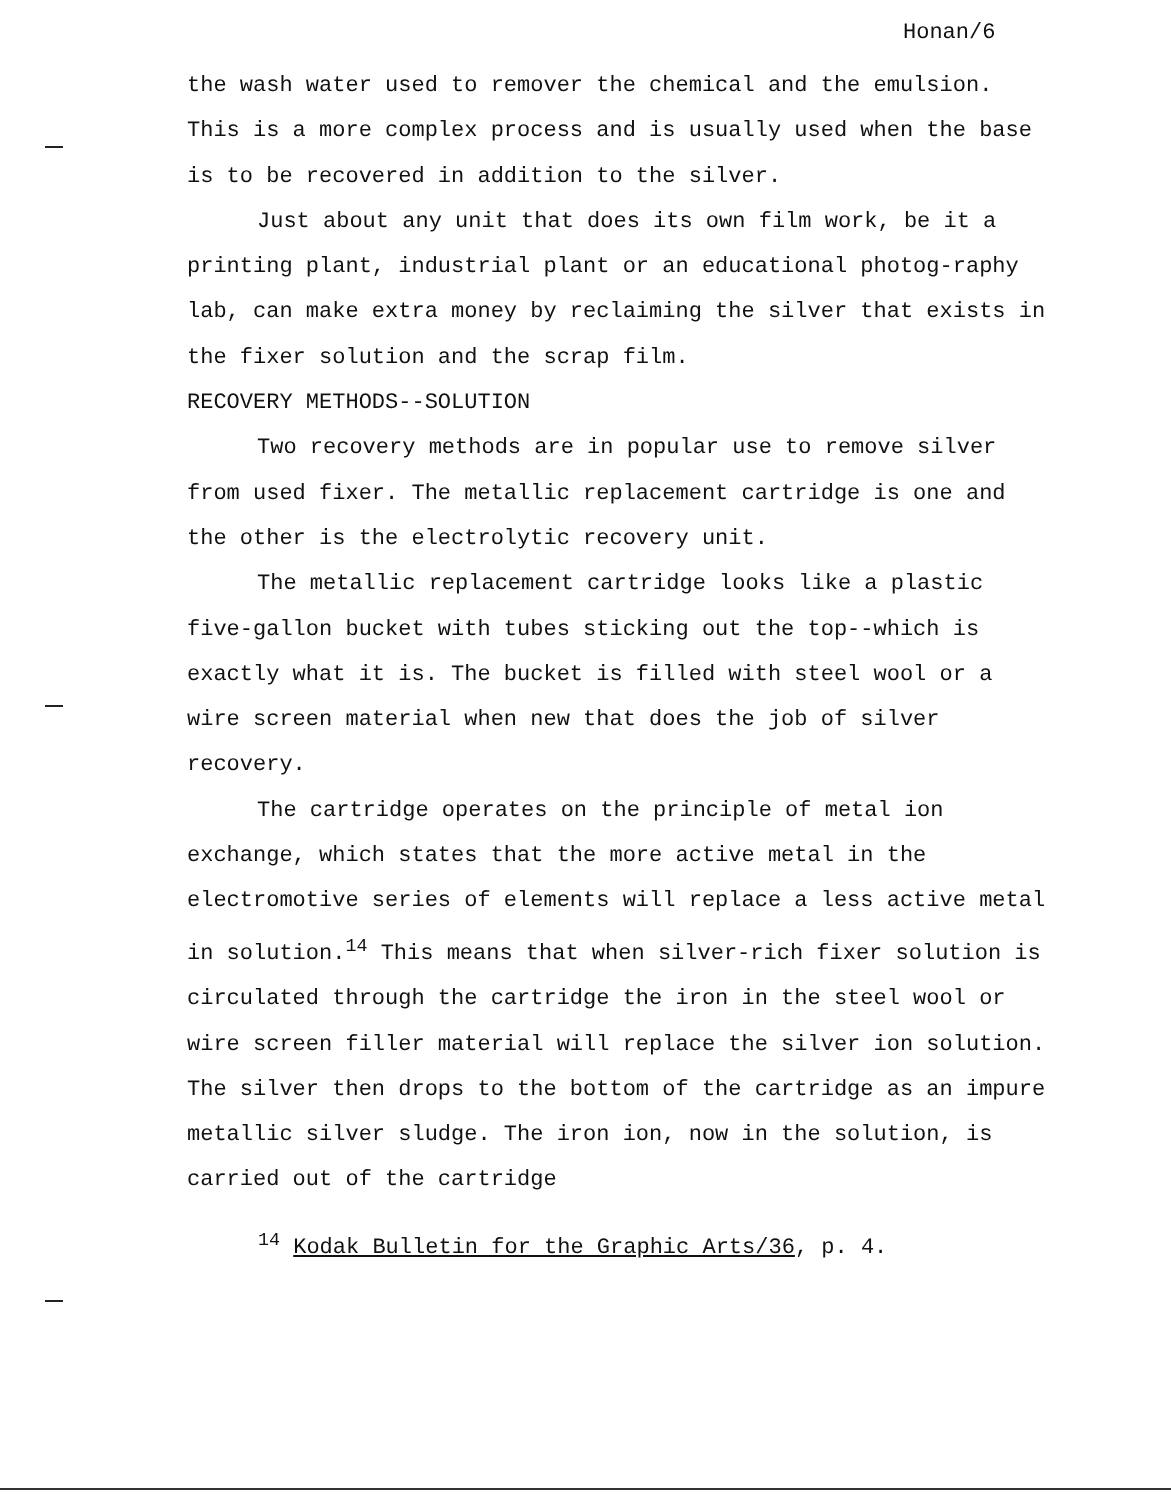Honan/6
the wash water used to remover the chemical and the emulsion. This is a more complex process and is usually used when the base is to be recovered in addition to the silver.
Just about any unit that does its own film work, be it a printing plant, industrial plant or an educational photog-raphy lab, can make extra money by reclaiming the silver that exists in the fixer solution and the scrap film.
RECOVERY METHODS--SOLUTION
Two recovery methods are in popular use to remove silver from used fixer. The metallic replacement cartridge is one and the other is the electrolytic recovery unit.
The metallic replacement cartridge looks like a plastic five-gallon bucket with tubes sticking out the top--which is exactly what it is. The bucket is filled with steel wool or a wire screen material when new that does the job of silver recovery.
The cartridge operates on the principle of metal ion exchange, which states that the more active metal in the electromotive series of elements will replace a less active metal in solution.<sup>14</sup> This means that when silver-rich fixer solution is circulated through the cartridge the iron in the steel wool or wire screen filler material will replace the silver ion solution. The silver then drops to the bottom of the cartridge as an impure metallic silver sludge. The iron ion, now in the solution, is carried out of the cartridge
<sup>14</sup> Kodak Bulletin for the Graphic Arts/36, p. 4.